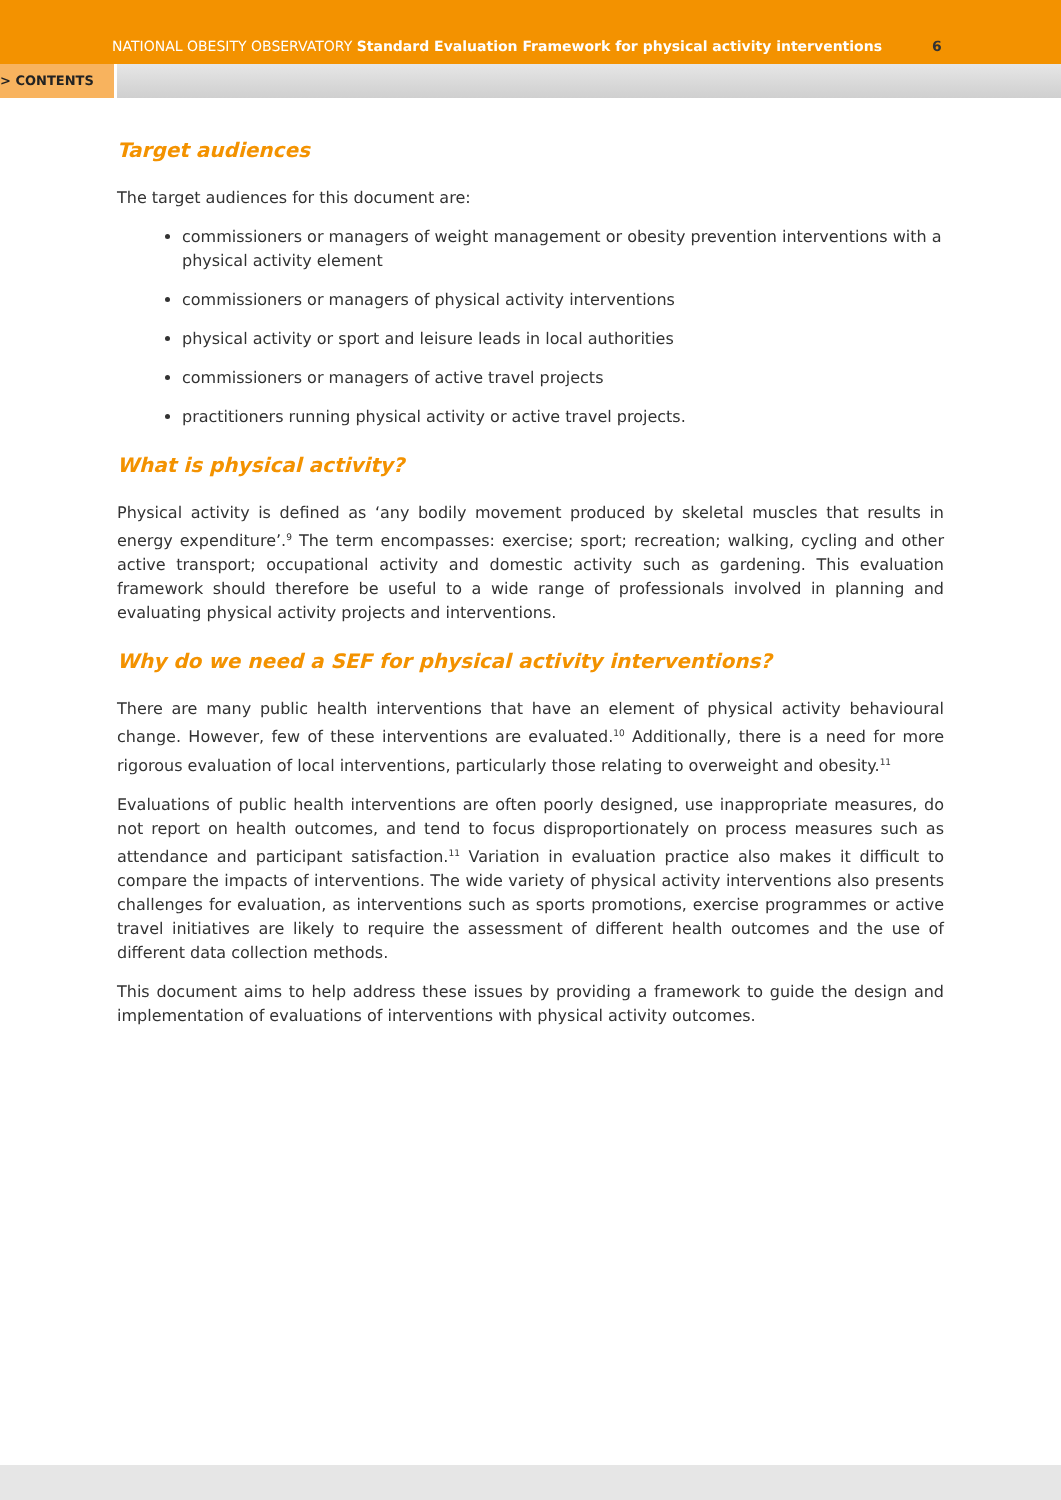NATIONAL OBESITY OBSERVATORY Standard Evaluation Framework for physical activity interventions
6
> CONTENTS
Target audiences
The target audiences for this document are:
commissioners or managers of weight management or obesity prevention interventions with a physical activity element
commissioners or managers of physical activity interventions
physical activity or sport and leisure leads in local authorities
commissioners or managers of active travel projects
practitioners running physical activity or active travel projects.
What is physical activity?
Physical activity is defined as ‘any bodily movement produced by skeletal muscles that results in energy expenditure’.<sup>9</sup> The term encompasses: exercise; sport; recreation; walking, cycling and other active transport; occupational activity and domestic activity such as gardening. This evaluation framework should therefore be useful to a wide range of professionals involved in planning and evaluating physical activity projects and interventions.
Why do we need a SEF for physical activity interventions?
There are many public health interventions that have an element of physical activity behavioural change. However, few of these interventions are evaluated.<sup>10</sup> Additionally, there is a need for more rigorous evaluation of local interventions, particularly those relating to overweight and obesity.<sup>11</sup>
Evaluations of public health interventions are often poorly designed, use inappropriate measures, do not report on health outcomes, and tend to focus disproportionately on process measures such as attendance and participant satisfaction.<sup>11</sup> Variation in evaluation practice also makes it difficult to compare the impacts of interventions. The wide variety of physical activity interventions also presents challenges for evaluation, as interventions such as sports promotions, exercise programmes or active travel initiatives are likely to require the assessment of different health outcomes and the use of different data collection methods.
This document aims to help address these issues by providing a framework to guide the design and implementation of evaluations of interventions with physical activity outcomes.